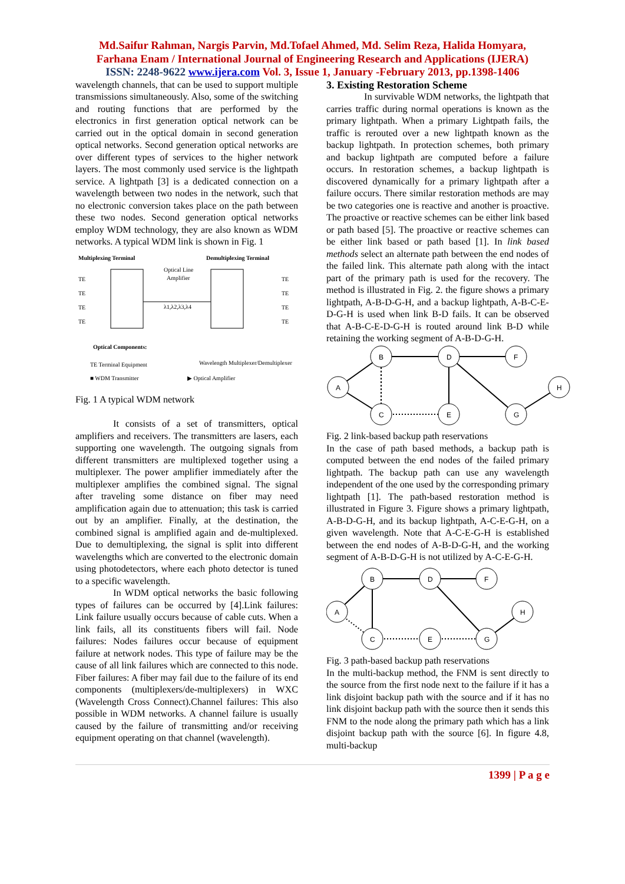Md.Saifur Rahman, Nargis Parvin, Md.Tofael Ahmed, Md. Selim Reza, Halida Homyara,
Farhana Enam / International Journal of Engineering Research and Applications (IJERA)
ISSN: 2248-9622 www.ijera.com Vol. 3, Issue 1, January -February 2013, pp.1398-1406
wavelength channels, that can be used to support multiple transmissions simultaneously. Also, some of the switching and routing functions that are performed by the electronics in first generation optical network can be carried out in the optical domain in second generation optical networks. Second generation optical networks are over different types of services to the higher network layers. The most commonly used service is the lightpath service. A lightpath [3] is a dedicated connection on a wavelength between two nodes in the network, such that no electronic conversion takes place on the path between these two nodes. Second generation optical networks employ WDM technology, they are also known as WDM networks. A typical WDM link is shown in Fig. 1
Multiplexing Terminal
Demultiplexing Terminal
Optical Line
Amplifier
λ1,λ2,λ3,λ4
TE
TE
TE
TE
TE
TE
TE
TE
Optical Components:
TE Terminal Equipment
Wavelength Multiplexer/Demultiplexer
■ WDM Transmitter
▶ Optical Amplifier
Fig. 1 A typical WDM network
It consists of a set of transmitters, optical amplifiers and receivers. The transmitters are lasers, each supporting one wavelength. The outgoing signals from different transmitters are multiplexed together using a multiplexer. The power amplifier immediately after the multiplexer amplifies the combined signal. The signal after traveling some distance on fiber may need amplification again due to attenuation; this task is carried out by an amplifier. Finally, at the destination, the combined signal is amplified again and de-multiplexed. Due to demultiplexing, the signal is split into different wavelengths which are converted to the electronic domain using photodetectors, where each photo detector is tuned to a specific wavelength.
In WDM optical networks the basic following types of failures can be occurred by [4].Link failures: Link failure usually occurs because of cable cuts. When a link fails, all its constituents fibers will fail. Node failures: Nodes failures occur because of equipment failure at network nodes. This type of failure may be the cause of all link failures which are connected to this node. Fiber failures: A fiber may fail due to the failure of its end components (multiplexers/de-multiplexers) in WXC (Wavelength Cross Connect).Channel failures: This also possible in WDM networks. A channel failure is usually caused by the failure of transmitting and/or receiving equipment operating on that channel (wavelength).
3. Existing Restoration Scheme
In survivable WDM networks, the lightpath that carries traffic during normal operations is known as the primary lightpath. When a primary Lightpath fails, the traffic is rerouted over a new lightpath known as the backup lightpath. In protection schemes, both primary and backup lightpath are computed before a failure occurs. In restoration schemes, a backup lightpath is discovered dynamically for a primary lightpath after a failure occurs. There similar restoration methods are may be two categories one is reactive and another is proactive. The proactive or reactive schemes can be either link based or path based [5]. The proactive or reactive schemes can be either link based or path based [1]. In link based methods select an alternate path between the end nodes of the failed link. This alternate path along with the intact part of the primary path is used for the recovery. The method is illustrated in Fig. 2. the figure shows a primary lightpath, A-B-D-G-H, and a backup lightpath, A-B-C-E-D-G-H is used when link B-D fails. It can be observed that A-B-C-E-D-G-H is routed around link B-D while retaining the working segment of A-B-D-G-H.
A
B
C
D
E
F
G
H
Fig. 2 link-based backup path reservations
In the case of path based methods, a backup path is computed between the end nodes of the failed primary lightpath. The backup path can use any wavelength independent of the one used by the corresponding primary lightpath [1]. The path-based restoration method is illustrated in Figure 3. Figure shows a primary lightpath, A-B-D-G-H, and its backup lightpath, A-C-E-G-H, on a given wavelength. Note that A-C-E-G-H is established between the end nodes of A-B-D-G-H, and the working segment of A-B-D-G-H is not utilized by A-C-E-G-H.
A
B
C
D
E
F
G
H
Fig. 3 path-based backup path reservations
In the multi-backup method, the FNM is sent directly to the source from the first node next to the failure if it has a link disjoint backup path with the source and if it has no link disjoint backup path with the source then it sends this FNM to the node along the primary path which has a link disjoint backup path with the source [6]. In figure 4.8, multi-backup
1399 | P a g e